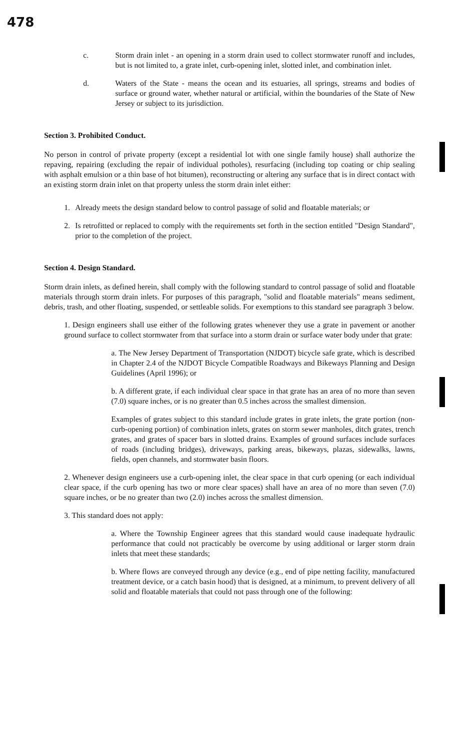478
c. Storm drain inlet - an opening in a storm drain used to collect stormwater runoff and includes, but is not limited to, a grate inlet, curb-opening inlet, slotted inlet, and combination inlet.
d. Waters of the State - means the ocean and its estuaries, all springs, streams and bodies of surface or ground water, whether natural or artificial, within the boundaries of the State of New Jersey or subject to its jurisdiction.
Section 3. Prohibited Conduct.
No person in control of private property (except a residential lot with one single family house) shall authorize the repaving, repairing (excluding the repair of individual potholes), resurfacing (including top coating or chip sealing with asphalt emulsion or a thin base of hot bitumen), reconstructing or altering any surface that is in direct contact with an existing storm drain inlet on that property unless the storm drain inlet either:
1. Already meets the design standard below to control passage of solid and floatable materials; or
2. Is retrofitted or replaced to comply with the requirements set forth in the section entitled "Design Standard", prior to the completion of the project.
Section 4. Design Standard.
Storm drain inlets, as defined herein, shall comply with the following standard to control passage of solid and floatable materials through storm drain inlets. For purposes of this paragraph, "solid and floatable materials" means sediment, debris, trash, and other floating, suspended, or settleable solids. For exemptions to this standard see paragraph 3 below.
1. Design engineers shall use either of the following grates whenever they use a grate in pavement or another ground surface to collect stormwater from that surface into a storm drain or surface water body under that grate:
a. The New Jersey Department of Transportation (NJDOT) bicycle safe grate, which is described in Chapter 2.4 of the NJDOT Bicycle Compatible Roadways and Bikeways Planning and Design Guidelines (April 1996); or
b. A different grate, if each individual clear space in that grate has an area of no more than seven (7.0) square inches, or is no greater than 0.5 inches across the smallest dimension.
Examples of grates subject to this standard include grates in grate inlets, the grate portion (non-curb-opening portion) of combination inlets, grates on storm sewer manholes, ditch grates, trench grates, and grates of spacer bars in slotted drains. Examples of ground surfaces include surfaces of roads (including bridges), driveways, parking areas, bikeways, plazas, sidewalks, lawns, fields, open channels, and stormwater basin floors.
2. Whenever design engineers use a curb-opening inlet, the clear space in that curb opening (or each individual clear space, if the curb opening has two or more clear spaces) shall have an area of no more than seven (7.0) square inches, or be no greater than two (2.0) inches across the smallest dimension.
3. This standard does not apply:
a. Where the Township Engineer agrees that this standard would cause inadequate hydraulic performance that could not practicably be overcome by using additional or larger storm drain inlets that meet these standards;
b. Where flows are conveyed through any device (e.g., end of pipe netting facility, manufactured treatment device, or a catch basin hood) that is designed, at a minimum, to prevent delivery of all solid and floatable materials that could not pass through one of the following: